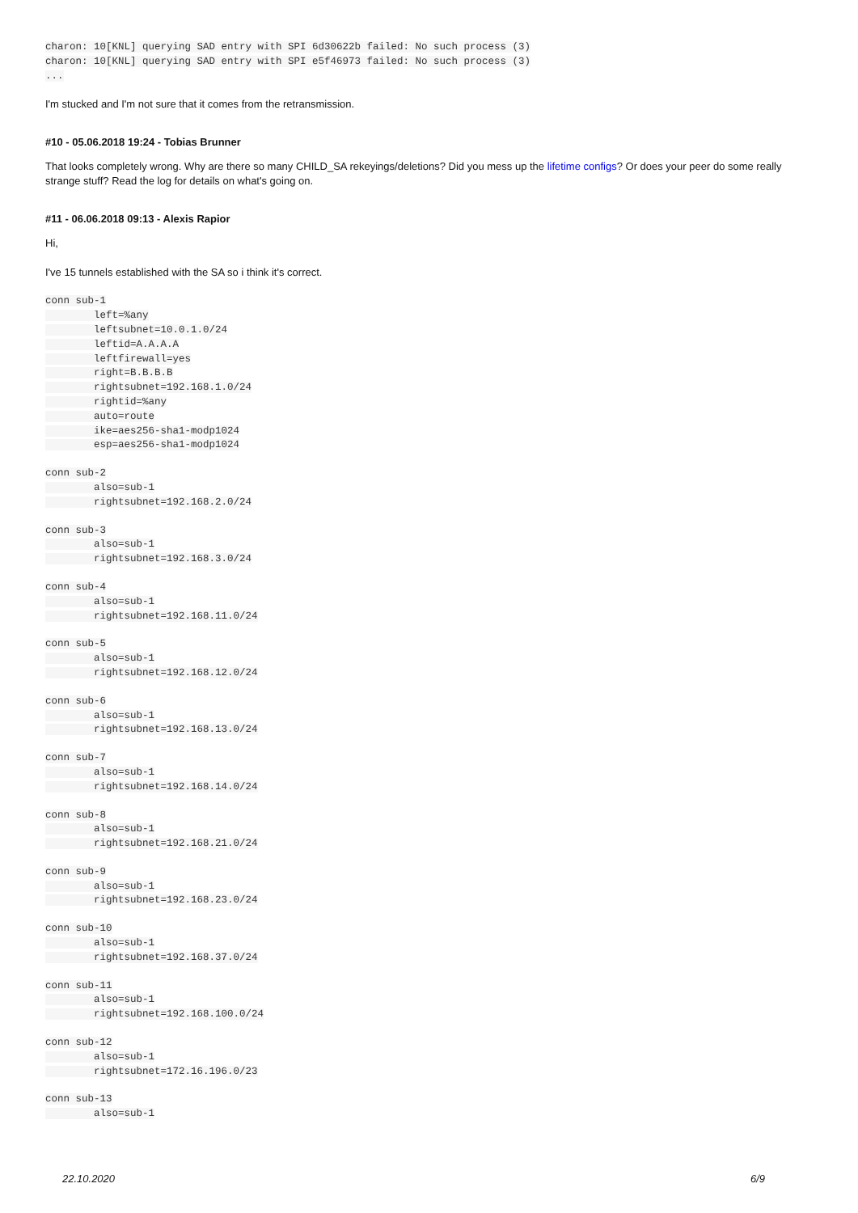charon: 10[KNL] querying SAD entry with SPI 6d30622b failed: No such process (3)
charon: 10[KNL] querying SAD entry with SPI e5f46973 failed: No such process (3)
...
I'm stucked and I'm not sure that it comes from the retransmission.
#10 - 05.06.2018 19:24 - Tobias Brunner
That looks completely wrong. Why are there so many CHILD_SA rekeyings/deletions? Did you mess up the lifetime configs? Or does your peer do some really strange stuff? Read the log for details on what's going on.
#11 - 06.06.2018 09:13 - Alexis Rapior
Hi,
I've 15 tunnels established with the SA so i think it's correct.
conn sub-1
        left=%any
        leftsubnet=10.0.1.0/24
        leftid=A.A.A.A
        leftfirewall=yes
        right=B.B.B.B
        rightsubnet=192.168.1.0/24
        rightid=%any
        auto=route
        ike=aes256-sha1-modp1024
        esp=aes256-sha1-modp1024
conn sub-2
        also=sub-1
        rightsubnet=192.168.2.0/24
conn sub-3
        also=sub-1
        rightsubnet=192.168.3.0/24
conn sub-4
        also=sub-1
        rightsubnet=192.168.11.0/24
conn sub-5
        also=sub-1
        rightsubnet=192.168.12.0/24
conn sub-6
        also=sub-1
        rightsubnet=192.168.13.0/24
conn sub-7
        also=sub-1
        rightsubnet=192.168.14.0/24
conn sub-8
        also=sub-1
        rightsubnet=192.168.21.0/24
conn sub-9
        also=sub-1
        rightsubnet=192.168.23.0/24
conn sub-10
        also=sub-1
        rightsubnet=192.168.37.0/24
conn sub-11
        also=sub-1
        rightsubnet=192.168.100.0/24
conn sub-12
        also=sub-1
        rightsubnet=172.16.196.0/23
conn sub-13
        also=sub-1
22.10.2020 6/9